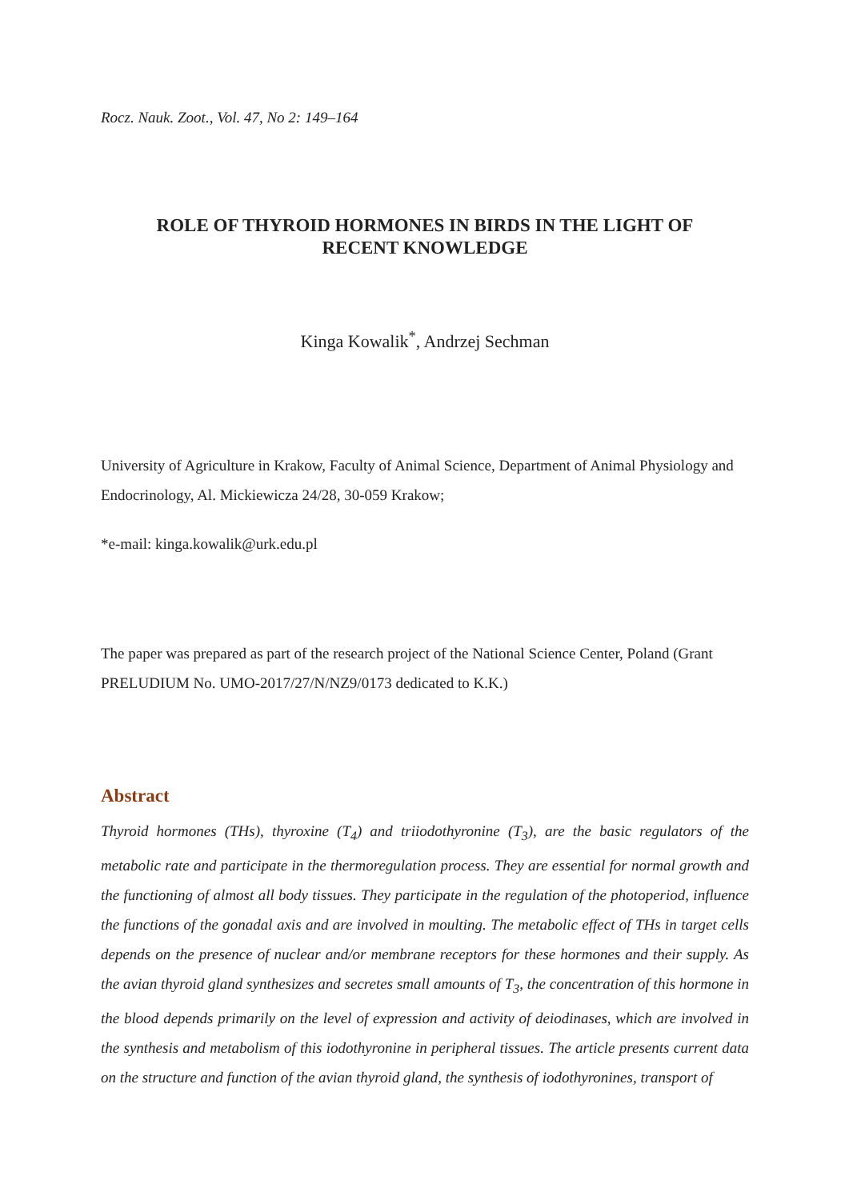Rocz. Nauk. Zoot., Vol. 47, No 2: 149–164
ROLE OF THYROID HORMONES IN BIRDS IN THE LIGHT OF
RECENT KNOWLEDGE
Kinga Kowalik<sup>*</sup>, Andrzej Sechman
University of Agriculture in Krakow, Faculty of Animal Science, Department of Animal Physiology and Endocrinology, Al. Mickiewicza 24/28, 30-059 Krakow;
*e-mail: kinga.kowalik@urk.edu.pl
The paper was prepared as part of the research project of the National Science Center, Poland (Grant PRELUDIUM No. UMO-2017/27/N/NZ9/0173 dedicated to K.K.)
Abstract
Thyroid hormones (THs), thyroxine (T<sub>4</sub>) and triiodothyronine (T<sub>3</sub>), are the basic regulators of the metabolic rate and participate in the thermoregulation process. They are essential for normal growth and the functioning of almost all body tissues. They participate in the regulation of the photoperiod, influence the functions of the gonadal axis and are involved in moulting. The metabolic effect of THs in target cells depends on the presence of nuclear and/or membrane receptors for these hormones and their supply. As the avian thyroid gland synthesizes and secretes small amounts of T<sub>3</sub>, the concentration of this hormone in the blood depends primarily on the level of expression and activity of deiodinases, which are involved in the synthesis and metabolism of this iodothyronine in peripheral tissues. The article presents current data on the structure and function of the avian thyroid gland, the synthesis of iodothyronines, transport of